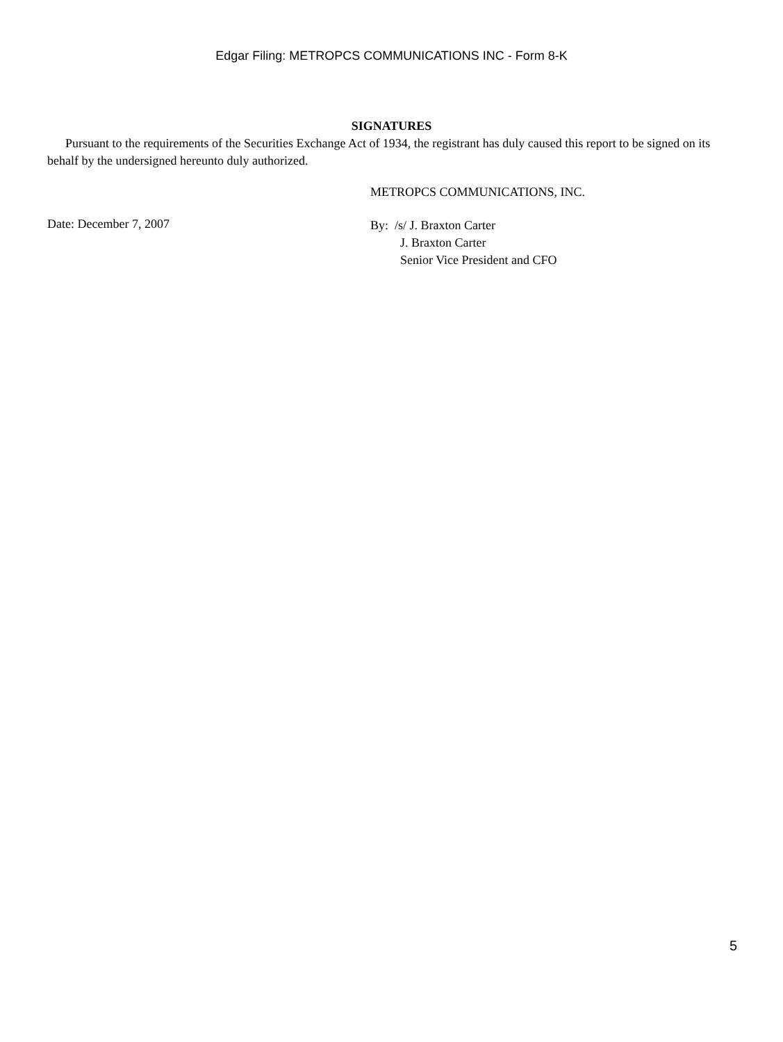Edgar Filing: METROPCS COMMUNICATIONS INC - Form 8-K
SIGNATURES
Pursuant to the requirements of the Securities Exchange Act of 1934, the registrant has duly caused this report to be signed on its behalf by the undersigned hereunto duly authorized.
METROPCS COMMUNICATIONS, INC.
Date: December 7, 2007
By: /s/ J. Braxton Carter
J. Braxton Carter
Senior Vice President and CFO
5